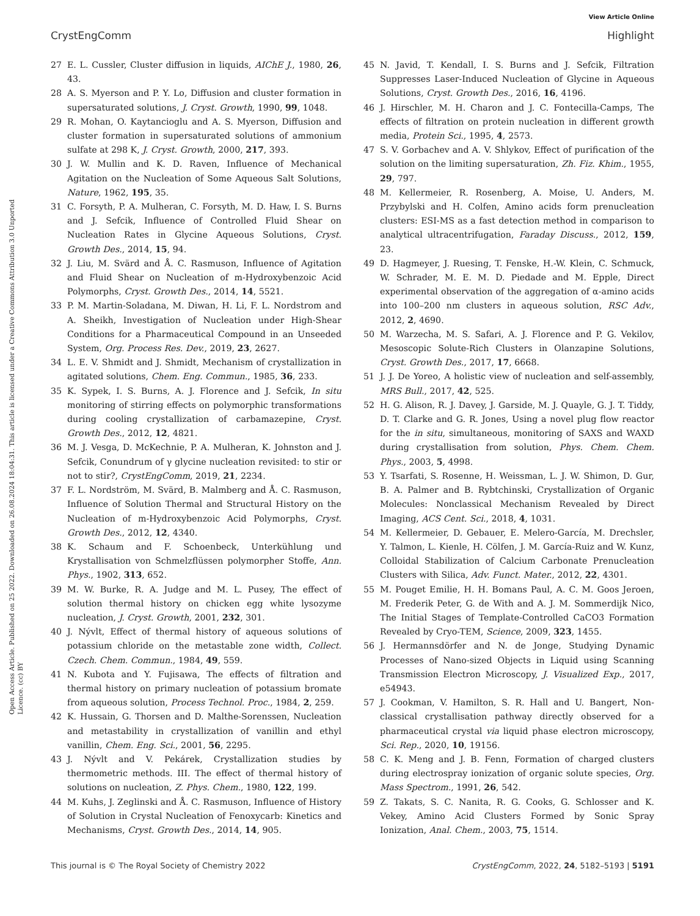View Article Online
CrystEngComm Highlight
Open Access Article. Published on 25 2022. Downloaded on 26.08.2024 18:04:31. This article is licensed under a Creative Commons Attribution 3.0 Unported Licence. (cc) BY
27 E. L. Cussler, Cluster diffusion in liquids, AIChE J., 1980, 26, 43.
28 A. S. Myerson and P. Y. Lo, Diffusion and cluster formation in supersaturated solutions, J. Cryst. Growth, 1990, 99, 1048.
29 R. Mohan, O. Kaytancioglu and A. S. Myerson, Diffusion and cluster formation in supersaturated solutions of ammonium sulfate at 298 K, J. Cryst. Growth, 2000, 217, 393.
30 J. W. Mullin and K. D. Raven, Influence of Mechanical Agitation on the Nucleation of Some Aqueous Salt Solutions, Nature, 1962, 195, 35.
31 C. Forsyth, P. A. Mulheran, C. Forsyth, M. D. Haw, I. S. Burns and J. Sefcik, Influence of Controlled Fluid Shear on Nucleation Rates in Glycine Aqueous Solutions, Cryst. Growth Des., 2014, 15, 94.
32 J. Liu, M. Svärd and Å. C. Rasmuson, Influence of Agitation and Fluid Shear on Nucleation of m-Hydroxybenzoic Acid Polymorphs, Cryst. Growth Des., 2014, 14, 5521.
33 P. M. Martin-Soladana, M. Diwan, H. Li, F. L. Nordstrom and A. Sheikh, Investigation of Nucleation under High-Shear Conditions for a Pharmaceutical Compound in an Unseeded System, Org. Process Res. Dev., 2019, 23, 2627.
34 L. E. V. Shmidt and J. Shmidt, Mechanism of crystallization in agitated solutions, Chem. Eng. Commun., 1985, 36, 233.
35 K. Sypek, I. S. Burns, A. J. Florence and J. Sefcik, In situ monitoring of stirring effects on polymorphic transformations during cooling crystallization of carbamazepine, Cryst. Growth Des., 2012, 12, 4821.
36 M. J. Vesga, D. McKechnie, P. A. Mulheran, K. Johnston and J. Sefcik, Conundrum of γ glycine nucleation revisited: to stir or not to stir?, CrystEngComm, 2019, 21, 2234.
37 F. L. Nordström, M. Svärd, B. Malmberg and Å. C. Rasmuson, Influence of Solution Thermal and Structural History on the Nucleation of m-Hydroxybenzoic Acid Polymorphs, Cryst. Growth Des., 2012, 12, 4340.
38 K. Schaum and F. Schoenbeck, Unterkühlung und Krystallisation von Schmelzflüssen polymorpher Stoffe, Ann. Phys., 1902, 313, 652.
39 M. W. Burke, R. A. Judge and M. L. Pusey, The effect of solution thermal history on chicken egg white lysozyme nucleation, J. Cryst. Growth, 2001, 232, 301.
40 J. Nývlt, Effect of thermal history of aqueous solutions of potassium chloride on the metastable zone width, Collect. Czech. Chem. Commun., 1984, 49, 559.
41 N. Kubota and Y. Fujisawa, The effects of filtration and thermal history on primary nucleation of potassium bromate from aqueous solution, Process Technol. Proc., 1984, 2, 259.
42 K. Hussain, G. Thorsen and D. Malthe-Sorenssen, Nucleation and metastability in crystallization of vanillin and ethyl vanillin, Chem. Eng. Sci., 2001, 56, 2295.
43 J. Nývlt and V. Pekárek, Crystallization studies by thermometric methods. III. The effect of thermal history of solutions on nucleation, Z. Phys. Chem., 1980, 122, 199.
44 M. Kuhs, J. Zeglinski and Å. C. Rasmuson, Influence of History of Solution in Crystal Nucleation of Fenoxycarb: Kinetics and Mechanisms, Cryst. Growth Des., 2014, 14, 905.
45 N. Javid, T. Kendall, I. S. Burns and J. Sefcik, Filtration Suppresses Laser-Induced Nucleation of Glycine in Aqueous Solutions, Cryst. Growth Des., 2016, 16, 4196.
46 J. Hirschler, M. H. Charon and J. C. Fontecilla-Camps, The effects of filtration on protein nucleation in different growth media, Protein Sci., 1995, 4, 2573.
47 S. V. Gorbachev and A. V. Shlykov, Effect of purification of the solution on the limiting supersaturation, Zh. Fiz. Khim., 1955, 29, 797.
48 M. Kellermeier, R. Rosenberg, A. Moise, U. Anders, M. Przybylski and H. Colfen, Amino acids form prenucleation clusters: ESI-MS as a fast detection method in comparison to analytical ultracentrifugation, Faraday Discuss., 2012, 159, 23.
49 D. Hagmeyer, J. Ruesing, T. Fenske, H.-W. Klein, C. Schmuck, W. Schrader, M. E. M. D. Piedade and M. Epple, Direct experimental observation of the aggregation of α-amino acids into 100–200 nm clusters in aqueous solution, RSC Adv., 2012, 2, 4690.
50 M. Warzecha, M. S. Safari, A. J. Florence and P. G. Vekilov, Mesoscopic Solute-Rich Clusters in Olanzapine Solutions, Cryst. Growth Des., 2017, 17, 6668.
51 J. J. De Yoreo, A holistic view of nucleation and self-assembly, MRS Bull., 2017, 42, 525.
52 H. G. Alison, R. J. Davey, J. Garside, M. J. Quayle, G. J. T. Tiddy, D. T. Clarke and G. R. Jones, Using a novel plug flow reactor for the in situ, simultaneous, monitoring of SAXS and WAXD during crystallisation from solution, Phys. Chem. Chem. Phys., 2003, 5, 4998.
53 Y. Tsarfati, S. Rosenne, H. Weissman, L. J. W. Shimon, D. Gur, B. A. Palmer and B. Rybtchinski, Crystallization of Organic Molecules: Nonclassical Mechanism Revealed by Direct Imaging, ACS Cent. Sci., 2018, 4, 1031.
54 M. Kellermeier, D. Gebauer, E. Melero-García, M. Drechsler, Y. Talmon, L. Kienle, H. Cölfen, J. M. García-Ruiz and W. Kunz, Colloidal Stabilization of Calcium Carbonate Prenucleation Clusters with Silica, Adv. Funct. Mater., 2012, 22, 4301.
55 M. Pouget Emilie, H. H. Bomans Paul, A. C. M. Goos Jeroen, M. Frederik Peter, G. de With and A. J. M. Sommerdijk Nico, The Initial Stages of Template-Controlled CaCO3 Formation Revealed by Cryo-TEM, Science, 2009, 323, 1455.
56 J. Hermannsdörfer and N. de Jonge, Studying Dynamic Processes of Nano-sized Objects in Liquid using Scanning Transmission Electron Microscopy, J. Visualized Exp., 2017, e54943.
57 J. Cookman, V. Hamilton, S. R. Hall and U. Bangert, Non-classical crystallisation pathway directly observed for a pharmaceutical crystal via liquid phase electron microscopy, Sci. Rep., 2020, 10, 19156.
58 C. K. Meng and J. B. Fenn, Formation of charged clusters during electrospray ionization of organic solute species, Org. Mass Spectrom., 1991, 26, 542.
59 Z. Takats, S. C. Nanita, R. G. Cooks, G. Schlosser and K. Vekey, Amino Acid Clusters Formed by Sonic Spray Ionization, Anal. Chem., 2003, 75, 1514.
This journal is © The Royal Society of Chemistry 2022 CrystEngComm, 2022, 24, 5182–5193 | 5191